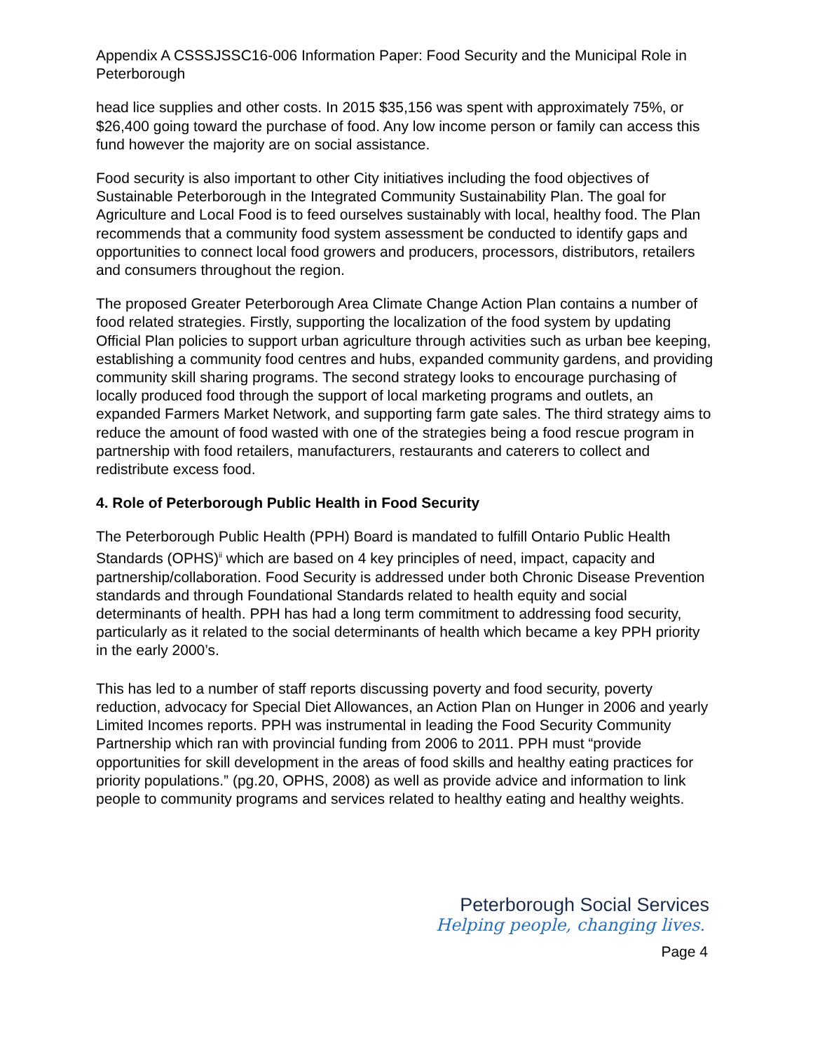Appendix A CSSSJSSC16-006 Information Paper: Food Security and the Municipal Role in Peterborough
head lice supplies and other costs. In 2015 $35,156 was spent with approximately 75%, or $26,400 going toward the purchase of food. Any low income person or family can access this fund however the majority are on social assistance.
Food security is also important to other City initiatives including the food objectives of Sustainable Peterborough in the Integrated Community Sustainability Plan. The goal for Agriculture and Local Food is to feed ourselves sustainably with local, healthy food. The Plan recommends that a community food system assessment be conducted to identify gaps and opportunities to connect local food growers and producers, processors, distributors, retailers and consumers throughout the region.
The proposed Greater Peterborough Area Climate Change Action Plan contains a number of food related strategies. Firstly, supporting the localization of the food system by updating Official Plan policies to support urban agriculture through activities such as urban bee keeping, establishing a community food centres and hubs, expanded community gardens, and providing community skill sharing programs. The second strategy looks to encourage purchasing of locally produced food through the support of local marketing programs and outlets, an expanded Farmers Market Network, and supporting farm gate sales. The third strategy aims to reduce the amount of food wasted with one of the strategies being a food rescue program in partnership with food retailers, manufacturers, restaurants and caterers to collect and redistribute excess food.
4. Role of Peterborough Public Health in Food Security
The Peterborough Public Health (PPH) Board is mandated to fulfill Ontario Public Health Standards (OPHS)<sup>ii</sup> which are based on 4 key principles of need, impact, capacity and partnership/collaboration. Food Security is addressed under both Chronic Disease Prevention standards and through Foundational Standards related to health equity and social determinants of health. PPH has had a long term commitment to addressing food security, particularly as it related to the social determinants of health which became a key PPH priority in the early 2000’s.
This has led to a number of staff reports discussing poverty and food security, poverty reduction, advocacy for Special Diet Allowances, an Action Plan on Hunger in 2006 and yearly Limited Incomes reports. PPH was instrumental in leading the Food Security Community Partnership which ran with provincial funding from 2006 to 2011. PPH must “provide opportunities for skill development in the areas of food skills and healthy eating practices for priority populations.” (pg.20, OPHS, 2008) as well as provide advice and information to link people to community programs and services related to healthy eating and healthy weights.
Peterborough Social Services
Helping people, changing lives.
Page 4